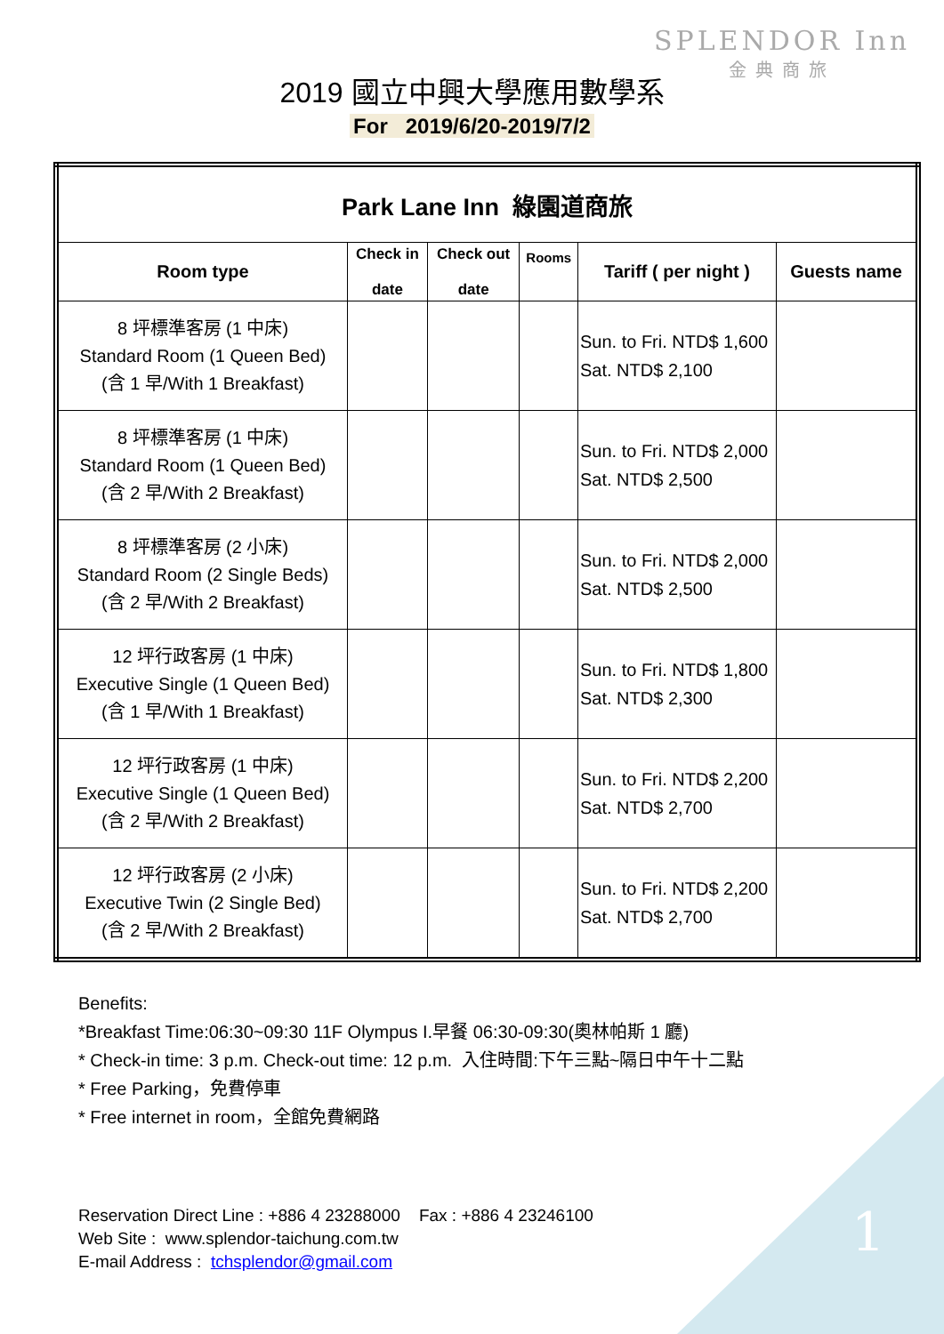SPLENDOR Inn
金典商旅
2019 國立中興大學應用數學系
For 2019/6/20-2019/7/2
| Park Lane Inn 綠園道商旅 | | | | | |
| --- | --- | --- | --- | --- | --- |
| Room type | Check in date | Check out date | Rooms | Tariff ( per night ) | Guests name |
| 8 坪標準客房 (1 中床) Standard Room (1 Queen Bed) (含 1 早/With 1 Breakfast) | | | | Sun. to Fri. NTD$ 1,600 Sat. NTD$ 2,100 | |
| 8 坪標準客房 (1 中床) Standard Room (1 Queen Bed) (含 2 早/With 2 Breakfast) | | | | Sun. to Fri. NTD$ 2,000 Sat. NTD$ 2,500 | |
| 8 坪標準客房 (2 小床) Standard Room (2 Single Beds) (含 2 早/With 2 Breakfast) | | | | Sun. to Fri. NTD$ 2,000 Sat. NTD$ 2,500 | |
| 12 坪行政客房 (1 中床) Executive Single (1 Queen Bed) (含 1 早/With 1 Breakfast) | | | | Sun. to Fri. NTD$ 1,800 Sat. NTD$ 2,300 | |
| 12 坪行政客房 (1 中床) Executive Single (1 Queen Bed) (含 2 早/With 2 Breakfast) | | | | Sun. to Fri. NTD$ 2,200 Sat. NTD$ 2,700 | |
| 12 坪行政客房 (2 小床) Executive Twin (2 Single Bed) (含 2 早/With 2 Breakfast) | | | | Sun. to Fri. NTD$ 2,200 Sat. NTD$ 2,700 | |
Benefits:
*Breakfast Time:06:30~09:30 11F Olympus I.早餐 06:30-09:30(奧林帕斯 1 廳)
* Check-in time: 3 p.m. Check-out time: 12 p.m. 入住時間:下午三點~隔日中午十二點
* Free Parking，免費停車
* Free internet in room，全館免費網路
Reservation Direct Line : +886 4 23288000 Fax : +886 4 23246100
Web Site : www.splendor-taichung.com.tw
E-mail Address : tchsplendor@gmail.com
1